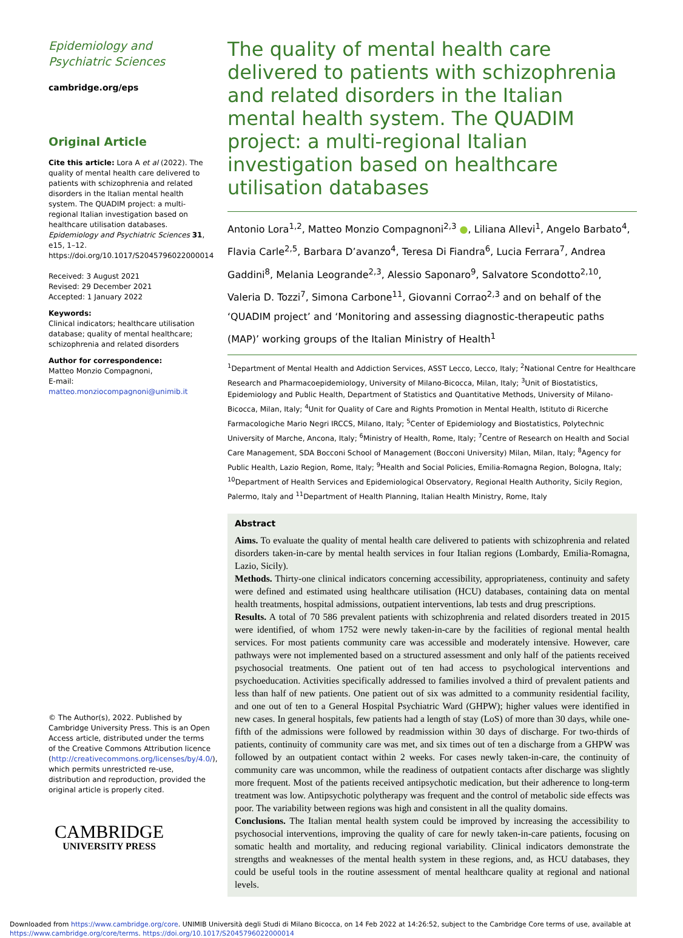Epidemiology and Psychiatric Sciences
cambridge.org/eps
Original Article
Cite this article: Lora A et al (2022). The quality of mental health care delivered to patients with schizophrenia and related disorders in the Italian mental health system. The QUADIM project: a multi-regional Italian investigation based on healthcare utilisation databases. Epidemiology and Psychiatric Sciences 31, e15, 1–12. https://doi.org/10.1017/S2045796022000014
Received: 3 August 2021
Revised: 29 December 2021
Accepted: 1 January 2022
Keywords:
Clinical indicators; healthcare utilisation database; quality of mental healthcare; schizophrenia and related disorders
Author for correspondence:
Matteo Monzio Compagnoni,
E-mail: matteo.monziocompagnoni@unimib.it
© The Author(s), 2022. Published by Cambridge University Press. This is an Open Access article, distributed under the terms of the Creative Commons Attribution licence (http://creativecommons.org/licenses/by/4.0/), which permits unrestricted re-use, distribution and reproduction, provided the original article is properly cited.
CAMBRIDGE
UNIVERSITY PRESS
The quality of mental health care delivered to patients with schizophrenia and related disorders in the Italian mental health system. The QUADIM project: a multi-regional Italian investigation based on healthcare utilisation databases
Antonio Lora<sup>1,2</sup>, Matteo Monzio Compagnoni<sup>2,3</sup> ●, Liliana Allevi<sup>1</sup>, Angelo Barbato<sup>4</sup>, Flavia Carle<sup>2,5</sup>, Barbara D’avanzo<sup>4</sup>, Teresa Di Fiandra<sup>6</sup>, Lucia Ferrara<sup>7</sup>, Andrea Gaddini<sup>8</sup>, Melania Leogrande<sup>2,3</sup>, Alessio Saponaro<sup>9</sup>, Salvatore Scondotto<sup>2,10</sup>, Valeria D. Tozzi<sup>7</sup>, Simona Carbone<sup>11</sup>, Giovanni Corrao<sup>2,3</sup> and on behalf of the ‘QUADIM project’ and ‘Monitoring and assessing diagnostic-therapeutic paths (MAP)’ working groups of the Italian Ministry of Health<sup>1</sup>
<sup>1</sup> Department of Mental Health and Addiction Services, ASST Lecco, Lecco, Italy; <sup>2</sup>National Centre for Healthcare Research and Pharmacoepidemiology, University of Milano-Bicocca, Milan, Italy; <sup>3</sup>Unit of Biostatistics, Epidemiology and Public Health, Department of Statistics and Quantitative Methods, University of Milano-Bicocca, Milan, Italy; <sup>4</sup>Unit for Quality of Care and Rights Promotion in Mental Health, Istituto di Ricerche Farmacologiche Mario Negri IRCCS, Milano, Italy; <sup>5</sup>Center of Epidemiology and Biostatistics, Polytechnic University of Marche, Ancona, Italy; <sup>6</sup>Ministry of Health, Rome, Italy; <sup>7</sup>Centre of Research on Health and Social Care Management, SDA Bocconi School of Management (Bocconi University) Milan, Milan, Italy; <sup>8</sup>Agency for Public Health, Lazio Region, Rome, Italy; <sup>9</sup>Health and Social Policies, Emilia-Romagna Region, Bologna, Italy; <sup>10</sup>Department of Health Services and Epidemiological Observatory, Regional Health Authority, Sicily Region, Palermo, Italy and <sup>11</sup>Department of Health Planning, Italian Health Ministry, Rome, Italy
Abstract
Aims. To evaluate the quality of mental health care delivered to patients with schizophrenia and related disorders taken-in-care by mental health services in four Italian regions (Lombardy, Emilia-Romagna, Lazio, Sicily).
Methods. Thirty-one clinical indicators concerning accessibility, appropriateness, continuity and safety were defined and estimated using healthcare utilisation (HCU) databases, containing data on mental health treatments, hospital admissions, outpatient interventions, lab tests and drug prescriptions.
Results. A total of 70 586 prevalent patients with schizophrenia and related disorders treated in 2015 were identified, of whom 1752 were newly taken-in-care by the facilities of regional mental health services. For most patients community care was accessible and moderately intensive. However, care pathways were not implemented based on a structured assessment and only half of the patients received psychosocial treatments. One patient out of ten had access to psychological interventions and psychoeducation. Activities specifically addressed to families involved a third of prevalent patients and less than half of new patients. One patient out of six was admitted to a community residential facility, and one out of ten to a General Hospital Psychiatric Ward (GHPW); higher values were identified in new cases. In general hospitals, few patients had a length of stay (LoS) of more than 30 days, while one-fifth of the admissions were followed by readmission within 30 days of discharge. For two-thirds of patients, continuity of community care was met, and six times out of ten a discharge from a GHPW was followed by an outpatient contact within 2 weeks. For cases newly taken-in-care, the continuity of community care was uncommon, while the readiness of outpatient contacts after discharge was slightly more frequent. Most of the patients received antipsychotic medication, but their adherence to long-term treatment was low. Antipsychotic polytherapy was frequent and the control of metabolic side effects was poor. The variability between regions was high and consistent in all the quality domains.
Conclusions. The Italian mental health system could be improved by increasing the accessibility to psychosocial interventions, improving the quality of care for newly taken-in-care patients, focusing on somatic health and mortality, and reducing regional variability. Clinical indicators demonstrate the strengths and weaknesses of the mental health system in these regions, and, as HCU databases, they could be useful tools in the routine assessment of mental healthcare quality at regional and national levels.
Downloaded from https://www.cambridge.org/core. UNIMIB Università degli Studi di Milano Bicocca, on 14 Feb 2022 at 14:26:52, subject to the Cambridge Core terms of use, available at https://www.cambridge.org/core/terms. https://doi.org/10.1017/S2045796022000014